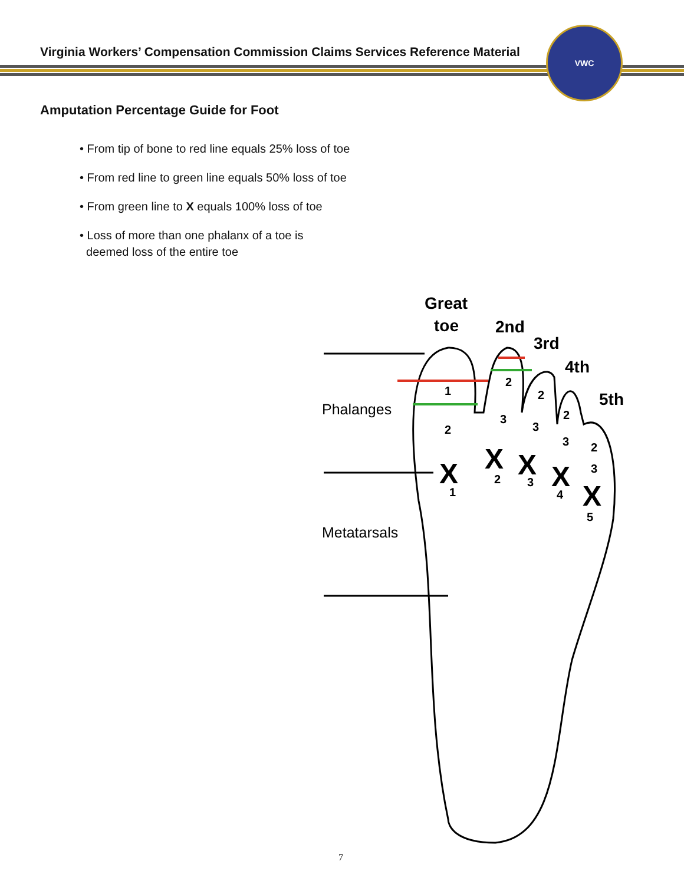Virginia Workers’ Compensation Commission Claims Services Reference Material
VWC
Amputation Percentage Guide for Foot
• From tip of bone to red line equals 25% loss of toe
• From red line to green line equals 50% loss of toe
• From green line to X equals 100% loss of toe
• Loss of more than one phalanx of a toe is
deemed loss of the entire toe
Great
toe
2nd
3rd
4th
5th
Phalanges
Metatarsals
1
2
1
2
3
2
2
3
3
2
3
4
2
3
5
X
X
X
X
X
7